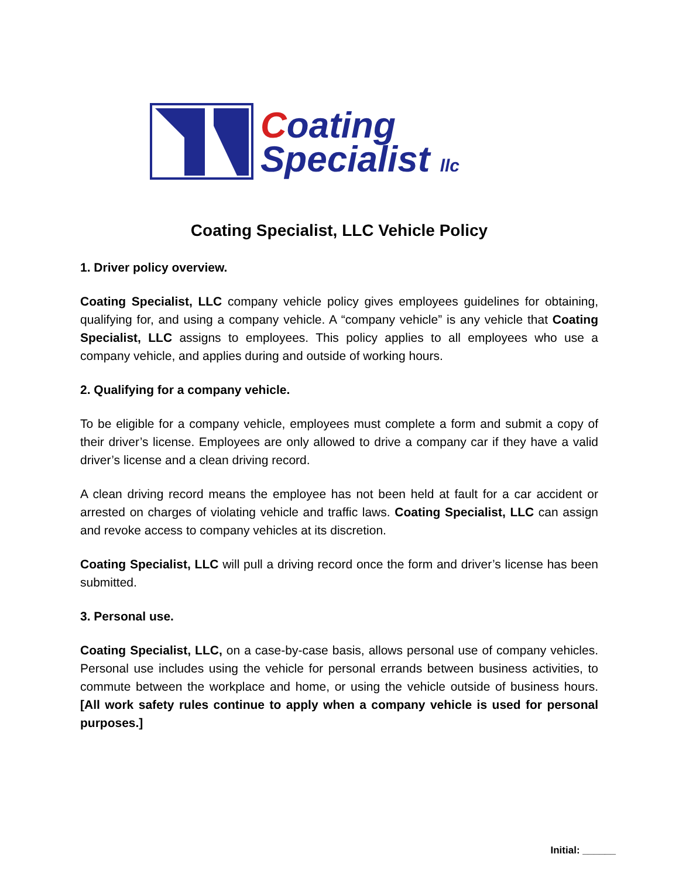Coating
Specialist llc
Coating Specialist, LLC Vehicle Policy
1. Driver policy overview.
Coating Specialist, LLC company vehicle policy gives employees guidelines for obtaining, qualifying for, and using a company vehicle. A “company vehicle” is any vehicle that Coating Specialist, LLC assigns to employees. This policy applies to all employees who use a company vehicle, and applies during and outside of working hours.
2. Qualifying for a company vehicle.
To be eligible for a company vehicle, employees must complete a form and submit a copy of their driver’s license. Employees are only allowed to drive a company car if they have a valid driver’s license and a clean driving record.
A clean driving record means the employee has not been held at fault for a car accident or arrested on charges of violating vehicle and traffic laws. Coating Specialist, LLC can assign and revoke access to company vehicles at its discretion.
Coating Specialist, LLC will pull a driving record once the form and driver’s license has been submitted.
3. Personal use.
Coating Specialist, LLC, on a case-by-case basis, allows personal use of company vehicles. Personal use includes using the vehicle for personal errands between business activities, to commute between the workplace and home, or using the vehicle outside of business hours. [All work safety rules continue to apply when a company vehicle is used for personal purposes.]
Initial: ______